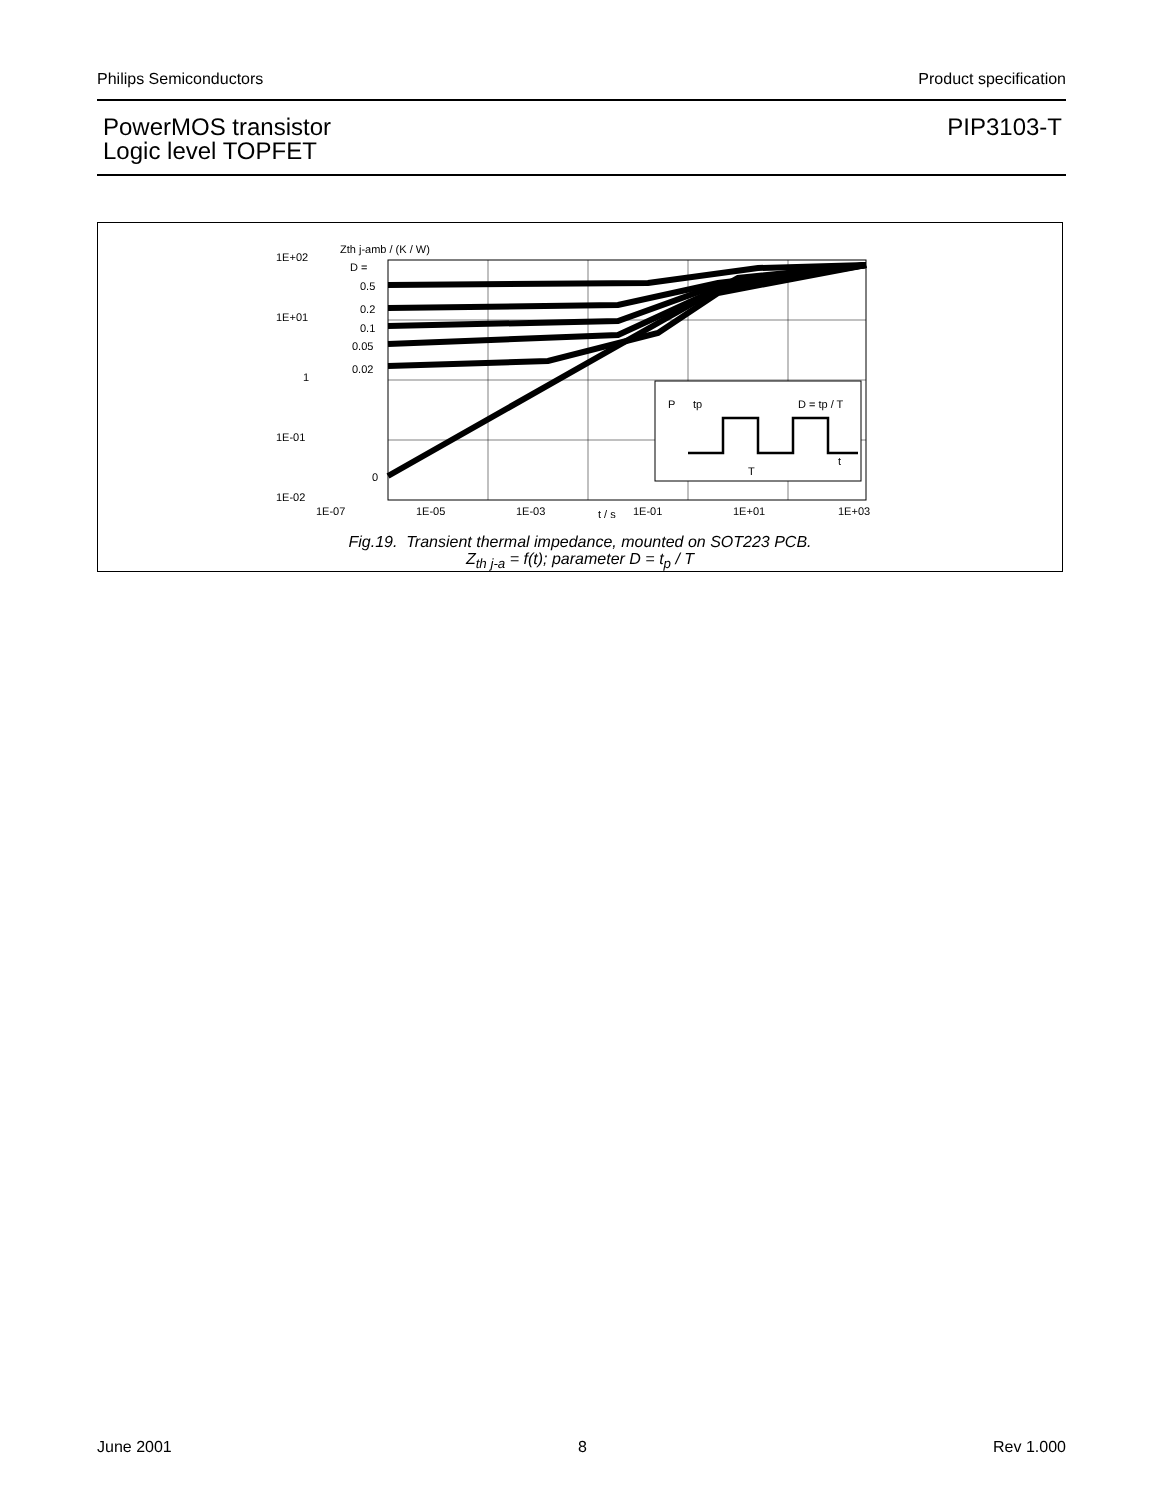Philips Semiconductors Product specification
PowerMOS transistor
Logic level TOPFET
PIP3103-T
Zth j-amb / (K / W)
1E+02
1E+01
1
1E-01
1E-02
D =
0.5
0.2
0.1
0.05
0.02
0
P
tp
D = tp / T
T
t
1E-07
1E-05
1E-03
t / s
1E-01
1E+01
1E+03
Fig.19. Transient thermal impedance, mounted on SOT223 PCB.
Z<sub>th j-a</sub> = f(t); parameter D = t<sub>p</sub> / T
June 2001 8 Rev 1.000